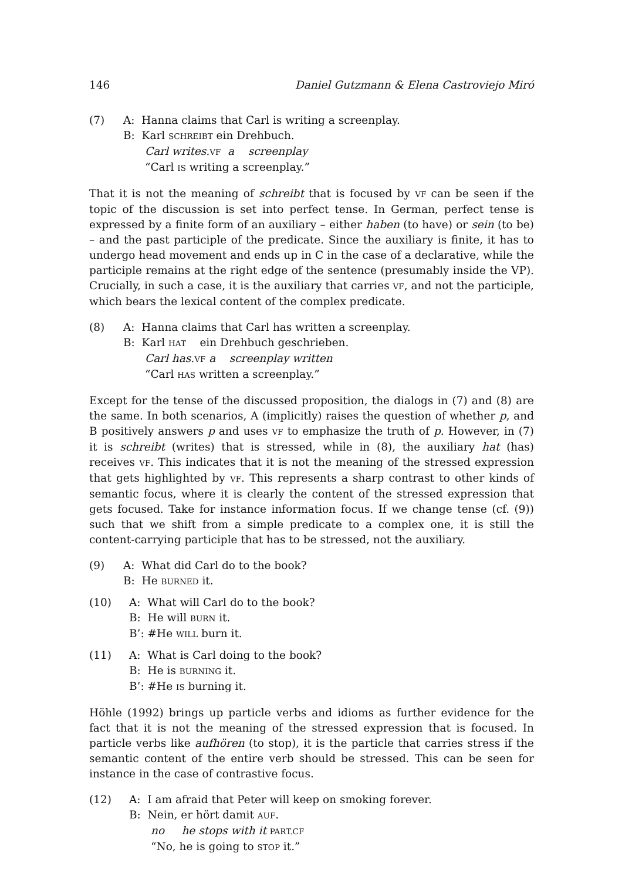146 Daniel Gutzmann & Elena Castroviejo Miró
(7) A: Hanna claims that Carl is writing a screenplay.
B: Karl SCHREIBT ein Drehbuch.
Carl writes. VF a screenplay
“Carl IS writing a screenplay.”
That it is not the meaning of schreibt that is focused by VF can be seen if the topic of the discussion is set into perfect tense. In German, perfect tense is expressed by a finite form of an auxiliary – either haben (to have) or sein (to be) – and the past participle of the predicate. Since the auxiliary is finite, it has to undergo head movement and ends up in C in the case of a declarative, while the participle remains at the right edge of the sentence (presumably inside the VP). Crucially, in such a case, it is the auxiliary that carries VF, and not the participle, which bears the lexical content of the complex predicate.
(8) A: Hanna claims that Carl has written a screenplay.
B: Karl HAT ein Drehbuch geschrieben.
Carl has. VF a screenplay written
“Carl HAS written a screenplay.”
Except for the tense of the discussed proposition, the dialogs in (7) and (8) are the same. In both scenarios, A (implicitly) raises the question of whether p, and B positively answers p and uses VF to emphasize the truth of p. However, in (7) it is schreibt (writes) that is stressed, while in (8), the auxiliary hat (has) receives VF. This indicates that it is not the meaning of the stressed expression that gets highlighted by VF. This represents a sharp contrast to other kinds of semantic focus, where it is clearly the content of the stressed expression that gets focused. Take for instance information focus. If we change tense (cf. (9)) such that we shift from a simple predicate to a complex one, it is still the content-carrying participle that has to be stressed, not the auxiliary.
(9) A: What did Carl do to the book?
B: He BURNED it.
(10) A: What will Carl do to the book?
B: He will BURN it.
B’: #He WILL burn it.
(11) A: What is Carl doing to the book?
B: He is BURNING it.
B’: #He IS burning it.
Höhle (1992) brings up particle verbs and idioms as further evidence for the fact that it is not the meaning of the stressed expression that is focused. In particle verbs like aufhören (to stop), it is the particle that carries stress if the semantic content of the entire verb should be stressed. This can be seen for instance in the case of contrastive focus.
(12) A: I am afraid that Peter will keep on smoking forever.
B: Nein, er hört damit AUF.
no he stops with it PART.CF
“No, he is going to STOP it.”